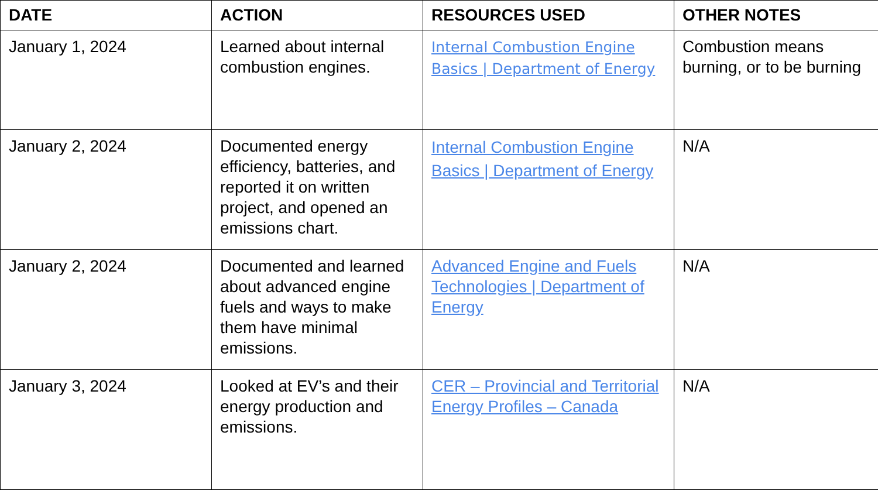| DATE | ACTION | RESOURCES USED | OTHER NOTES |
| --- | --- | --- | --- |
| January 1, 2024 | Learned about internal combustion engines. | Internal Combustion Engine Basics / Department of Energy | Combustion means burning, or to be burning |
| January 2, 2024 | Documented energy efficiency, batteries, and reported it on written project, and opened an emissions chart. | Internal Combustion Engine Basics / Department of Energy | N/A |
| January 2, 2024 | Documented and learned about advanced engine fuels and ways to make them have minimal emissions. | Advanced Engine and Fuels Technologies / Department of Energy | N/A |
| January 3, 2024 | Looked at EV’s and their energy production and emissions. | CER – Provincial and Territorial Energy Profiles – Canada | N/A |